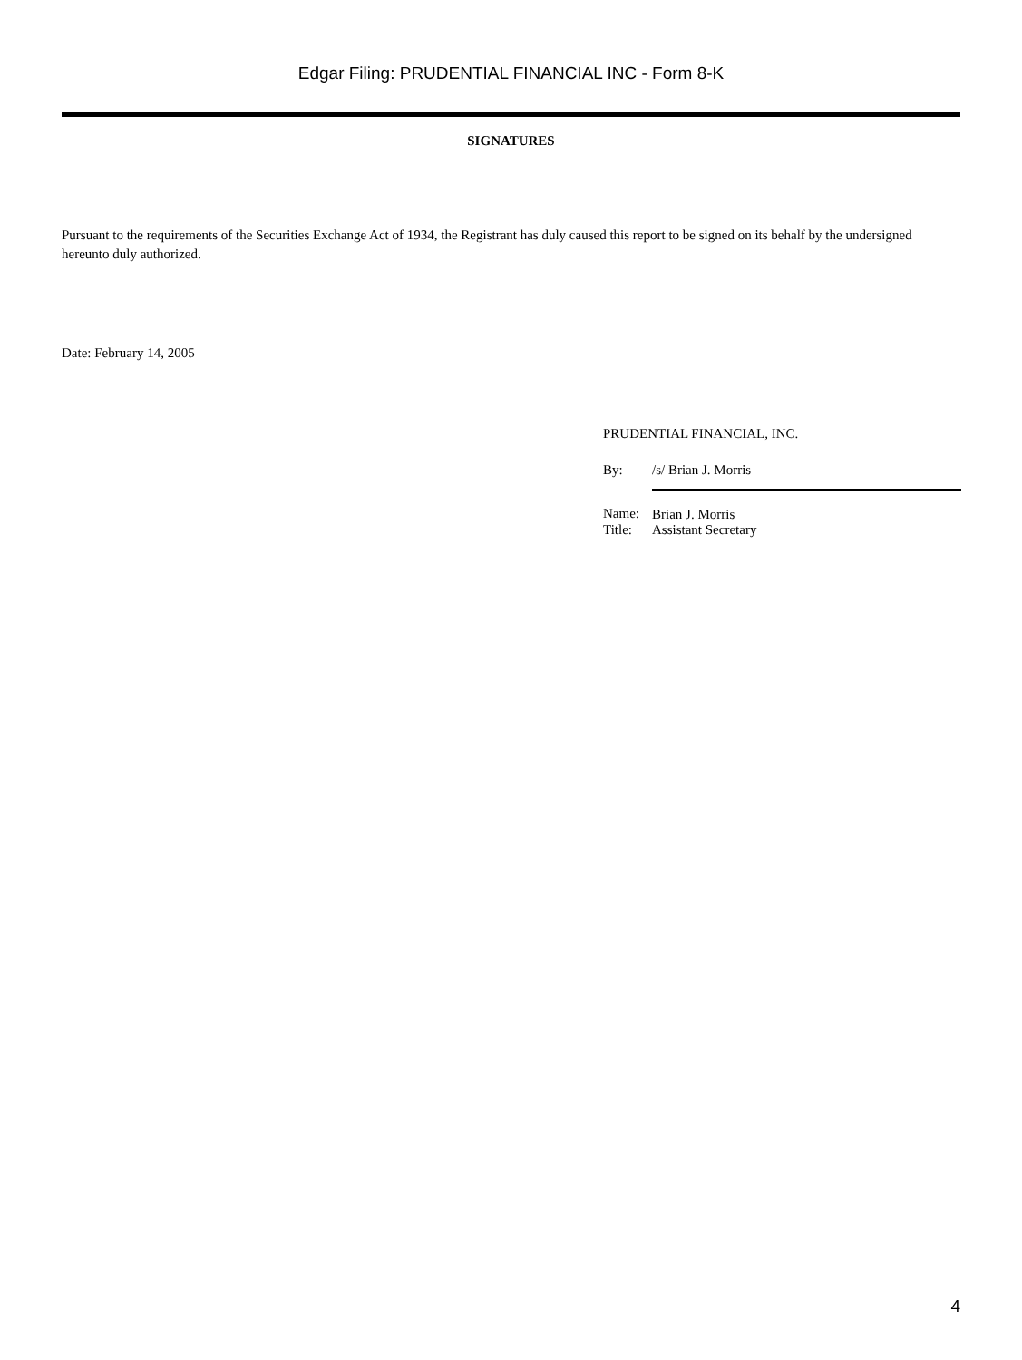Edgar Filing: PRUDENTIAL FINANCIAL INC - Form 8-K
SIGNATURES
Pursuant to the requirements of the Securities Exchange Act of 1934, the Registrant has duly caused this report to be signed on its behalf by the undersigned hereunto duly authorized.
Date: February 14, 2005
PRUDENTIAL FINANCIAL, INC.
| By: | /s/ Brian J. Morris |
| Name: | Brian J. Morris |
| Title: | Assistant Secretary |
4